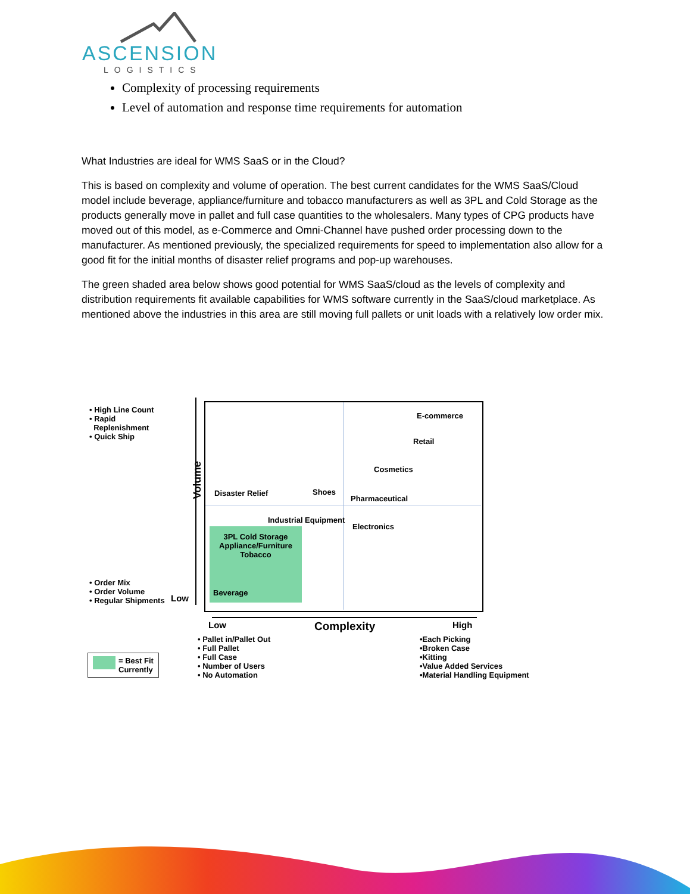ASCENSION
LOGISTICS
Complexity of processing requirements
Level of automation and response time requirements for automation
What Industries are ideal for WMS SaaS or in the Cloud?
This is based on complexity and volume of operation. The best current candidates for the WMS SaaS/Cloud model include beverage, appliance/furniture and tobacco manufacturers as well as 3PL and Cold Storage as the products generally move in pallet and full case quantities to the wholesalers. Many types of CPG products have moved out of this model, as e-Commerce and Omni-Channel have pushed order processing down to the manufacturer. As mentioned previously, the specialized requirements for speed to implementation also allow for a good fit for the initial months of disaster relief programs and pop-up warehouses.
The green shaded area below shows good potential for WMS SaaS/cloud as the levels of complexity and distribution requirements fit available capabilities for WMS software currently in the SaaS/cloud marketplace. As mentioned above the industries in this area are still moving full pallets or unit loads with a relatively low order mix.
• High Line Count
• Rapid
Replenishment
• Quick Ship
Volume
E-commerce
Retail
Cosmetics
Disaster Relief Shoes
Pharmaceutical
Industrial Equipment
Electronics
3PL Cold Storage
Appliance/Furniture
Tobacco
Beverage
• Order Mix
• Order Volume
• Regular Shipments
Low
Low Complexity High
• Pallet in/Pallet Out
• Full Pallet
• Full Case
• Number of Users
• No Automation
•Each Picking
•Broken Case
•Kitting
•Value Added Services
•Material Handling Equipment
= Best Fit
Currently